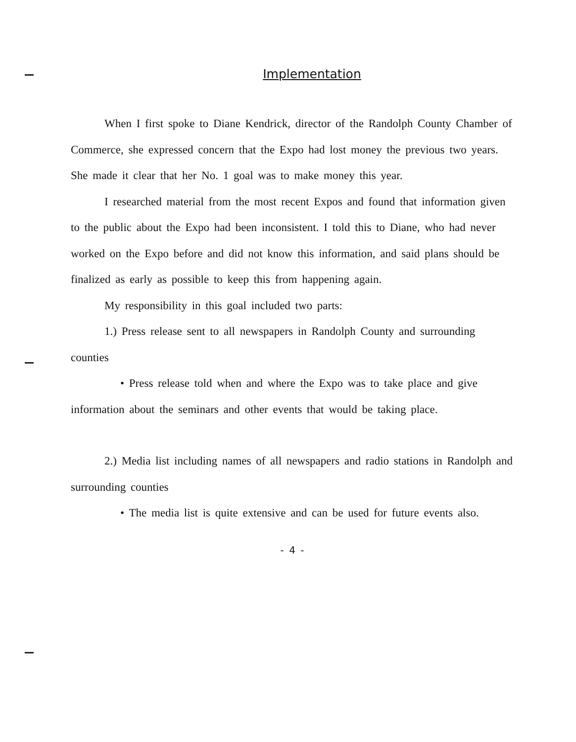Implementation
When I first spoke to Diane Kendrick, director of the Randolph County Chamber of Commerce, she expressed concern that the Expo had lost money the previous two years. She made it clear that her No. 1 goal was to make money this year.
I researched material from the most recent Expos and found that information given to the public about the Expo had been inconsistent. I told this to Diane, who had never worked on the Expo before and did not know this information, and said plans should be finalized as early as possible to keep this from happening again.
My responsibility in this goal included two parts:
1.) Press release sent to all newspapers in Randolph County and surrounding counties
• Press release told when and where the Expo was to take place and give information about the seminars and other events that would be taking place.
2.) Media list including names of all newspapers and radio stations in Randolph and surrounding counties
• The media list is quite extensive and can be used for future events also.
- 4 -